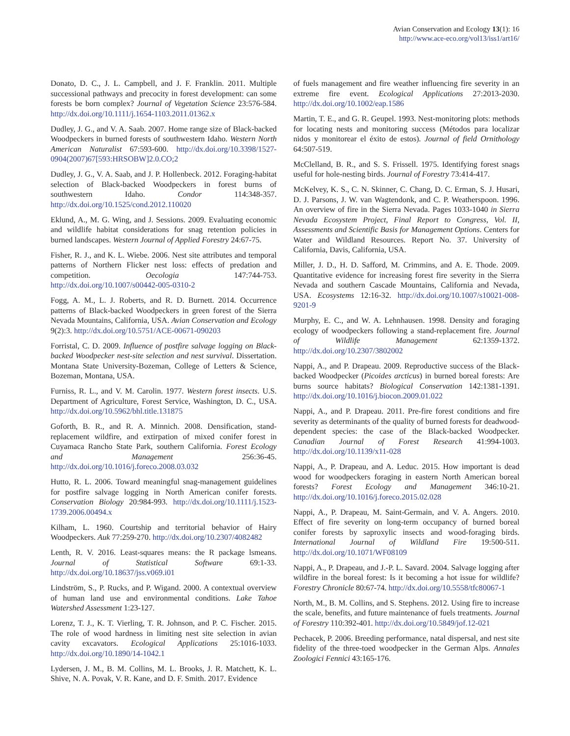Avian Conservation and Ecology 13(1): 16
http://www.ace-eco.org/vol13/iss1/art16/
Donato, D. C., J. L. Campbell, and J. F. Franklin. 2011. Multiple successional pathways and precocity in forest development: can some forests be born complex? Journal of Vegetation Science 23:576-584. http://dx.doi.org/10.1111/j.1654-1103.2011.01362.x
Dudley, J. G., and V. A. Saab. 2007. Home range size of Black-backed Woodpeckers in burned forests of southwestern Idaho. Western North American Naturalist 67:593-600. http://dx.doi.org/10.3398/1527-0904(2007)67[593:HRSOBW]2.0.CO;2
Dudley, J. G., V. A. Saab, and J. P. Hollenbeck. 2012. Foraging-habitat selection of Black-backed Woodpeckers in forest burns of southwestern Idaho. Condor 114:348-357. http://dx.doi.org/10.1525/cond.2012.110020
Eklund, A., M. G. Wing, and J. Sessions. 2009. Evaluating economic and wildlife habitat considerations for snag retention policies in burned landscapes. Western Journal of Applied Forestry 24:67-75.
Fisher, R. J., and K. L. Wiebe. 2006. Nest site attributes and temporal patterns of Northern Flicker nest loss: effects of predation and competition. Oecologia 147:744-753. http://dx.doi.org/10.1007/s00442-005-0310-2
Fogg, A. M., L. J. Roberts, and R. D. Burnett. 2014. Occurrence patterns of Black-backed Woodpeckers in green forest of the Sierra Nevada Mountains, California, USA. Avian Conservation and Ecology 9(2):3. http://dx.doi.org/10.5751/ACE-00671-090203
Forristal, C. D. 2009. Influence of postfire salvage logging on Black-backed Woodpecker nest-site selection and nest survival. Dissertation. Montana State University-Bozeman, College of Letters & Science, Bozeman, Montana, USA.
Furniss, R. L., and V. M. Carolin. 1977. Western forest insects. U.S. Department of Agriculture, Forest Service, Washington, D. C., USA. http://dx.doi.org/10.5962/bhl.title.131875
Goforth, B. R., and R. A. Minnich. 2008. Densification, stand-replacement wildfire, and extirpation of mixed conifer forest in Cuyamaca Rancho State Park, southern California. Forest Ecology and Management 256:36-45. http://dx.doi.org/10.1016/j.foreco.2008.03.032
Hutto, R. L. 2006. Toward meaningful snag-management guidelines for postfire salvage logging in North American conifer forests. Conservation Biology 20:984-993. http://dx.doi.org/10.1111/j.1523-1739.2006.00494.x
Kilham, L. 1960. Courtship and territorial behavior of Hairy Woodpeckers. Auk 77:259-270. http://dx.doi.org/10.2307/4082482
Lenth, R. V. 2016. Least-squares means: the R package lsmeans. Journal of Statistical Software 69:1-33. http://dx.doi.org/10.18637/jss.v069.i01
Lindström, S., P. Rucks, and P. Wigand. 2000. A contextual overview of human land use and environmental conditions. Lake Tahoe Watershed Assessment 1:23-127.
Lorenz, T. J., K. T. Vierling, T. R. Johnson, and P. C. Fischer. 2015. The role of wood hardness in limiting nest site selection in avian cavity excavators. Ecological Applications 25:1016-1033. http://dx.doi.org/10.1890/14-1042.1
Lydersen, J. M., B. M. Collins, M. L. Brooks, J. R. Matchett, K. L. Shive, N. A. Povak, V. R. Kane, and D. F. Smith. 2017. Evidence
of fuels management and fire weather influencing fire severity in an extreme fire event. Ecological Applications 27:2013-2030. http://dx.doi.org/10.1002/eap.1586
Martin, T. E., and G. R. Geupel. 1993. Nest-monitoring plots: methods for locating nests and monitoring success (Métodos para localizar nidos y monitorear el éxito de estos). Journal of field Ornithology 64:507-519.
McClelland, B. R., and S. S. Frissell. 1975. Identifying forest snags useful for hole-nesting birds. Journal of Forestry 73:414-417.
McKelvey, K. S., C. N. Skinner, C. Chang, D. C. Erman, S. J. Husari, D. J. Parsons, J. W. van Wagtendonk, and C. P. Weatherspoon. 1996. An overview of fire in the Sierra Nevada. Pages 1033-1040 in Sierra Nevada Ecosystem Project, Final Report to Congress, Vol. II, Assessments and Scientific Basis for Management Options. Centers for Water and Wildland Resources. Report No. 37. University of California, Davis, California, USA.
Miller, J. D., H. D. Safford, M. Crimmins, and A. E. Thode. 2009. Quantitative evidence for increasing forest fire severity in the Sierra Nevada and southern Cascade Mountains, California and Nevada, USA. Ecosystems 12:16-32. http://dx.doi.org/10.1007/s10021-008-9201-9
Murphy, E. C., and W. A. Lehnhausen. 1998. Density and foraging ecology of woodpeckers following a stand-replacement fire. Journal of Wildlife Management 62:1359-1372. http://dx.doi.org/10.2307/3802002
Nappi, A., and P. Drapeau. 2009. Reproductive success of the Black-backed Woodpecker (Picoides arcticus) in burned boreal forests: Are burns source habitats? Biological Conservation 142:1381-1391. http://dx.doi.org/10.1016/j.biocon.2009.01.022
Nappi, A., and P. Drapeau. 2011. Pre-fire forest conditions and fire severity as determinants of the quality of burned forests for deadwood-dependent species: the case of the Black-backed Woodpecker. Canadian Journal of Forest Research 41:994-1003. http://dx.doi.org/10.1139/x11-028
Nappi, A., P. Drapeau, and A. Leduc. 2015. How important is dead wood for woodpeckers foraging in eastern North American boreal forests? Forest Ecology and Management 346:10-21. http://dx.doi.org/10.1016/j.foreco.2015.02.028
Nappi, A., P. Drapeau, M. Saint-Germain, and V. A. Angers. 2010. Effect of fire severity on long-term occupancy of burned boreal conifer forests by saproxylic insects and wood-foraging birds. International Journal of Wildland Fire 19:500-511. http://dx.doi.org/10.1071/WF08109
Nappi, A., P. Drapeau, and J.-P. L. Savard. 2004. Salvage logging after wildfire in the boreal forest: Is it becoming a hot issue for wildlife? Forestry Chronicle 80:67-74. http://dx.doi.org/10.5558/tfc80067-1
North, M., B. M. Collins, and S. Stephens. 2012. Using fire to increase the scale, benefits, and future maintenance of fuels treatments. Journal of Forestry 110:392-401. http://dx.doi.org/10.5849/jof.12-021
Pechacek, P. 2006. Breeding performance, natal dispersal, and nest site fidelity of the three-toed woodpecker in the German Alps. Annales Zoologici Fennici 43:165-176.